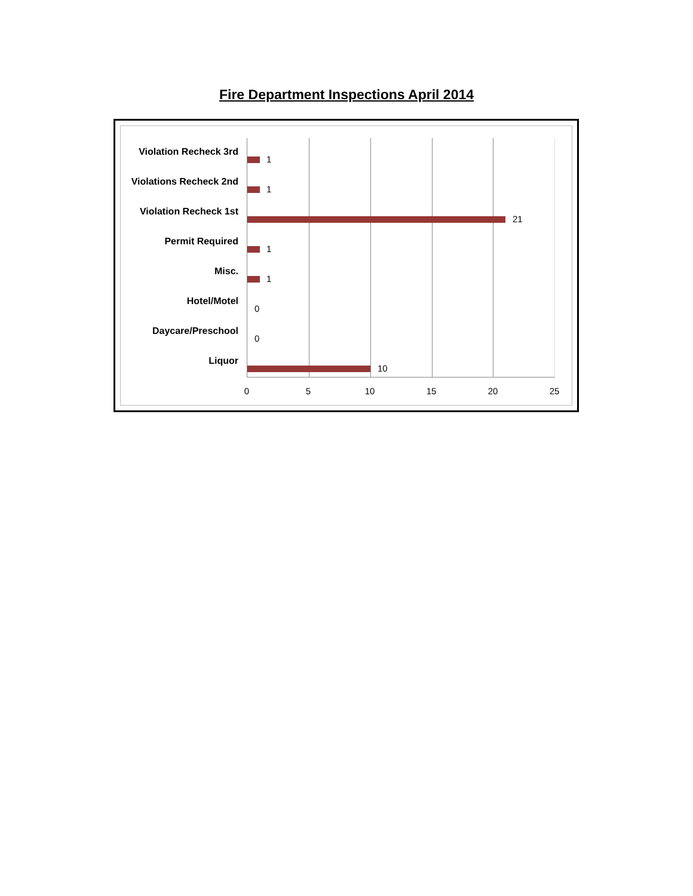Fire Department Inspections April 2014
Violation Recheck 3rd
1
Violations Recheck 2nd
1
Violation Recheck 1st
21
Permit Required
1
Misc.
1
Hotel/Motel
0
Daycare/Preschool
0
Liquor
10
0 5 10 15 20 25